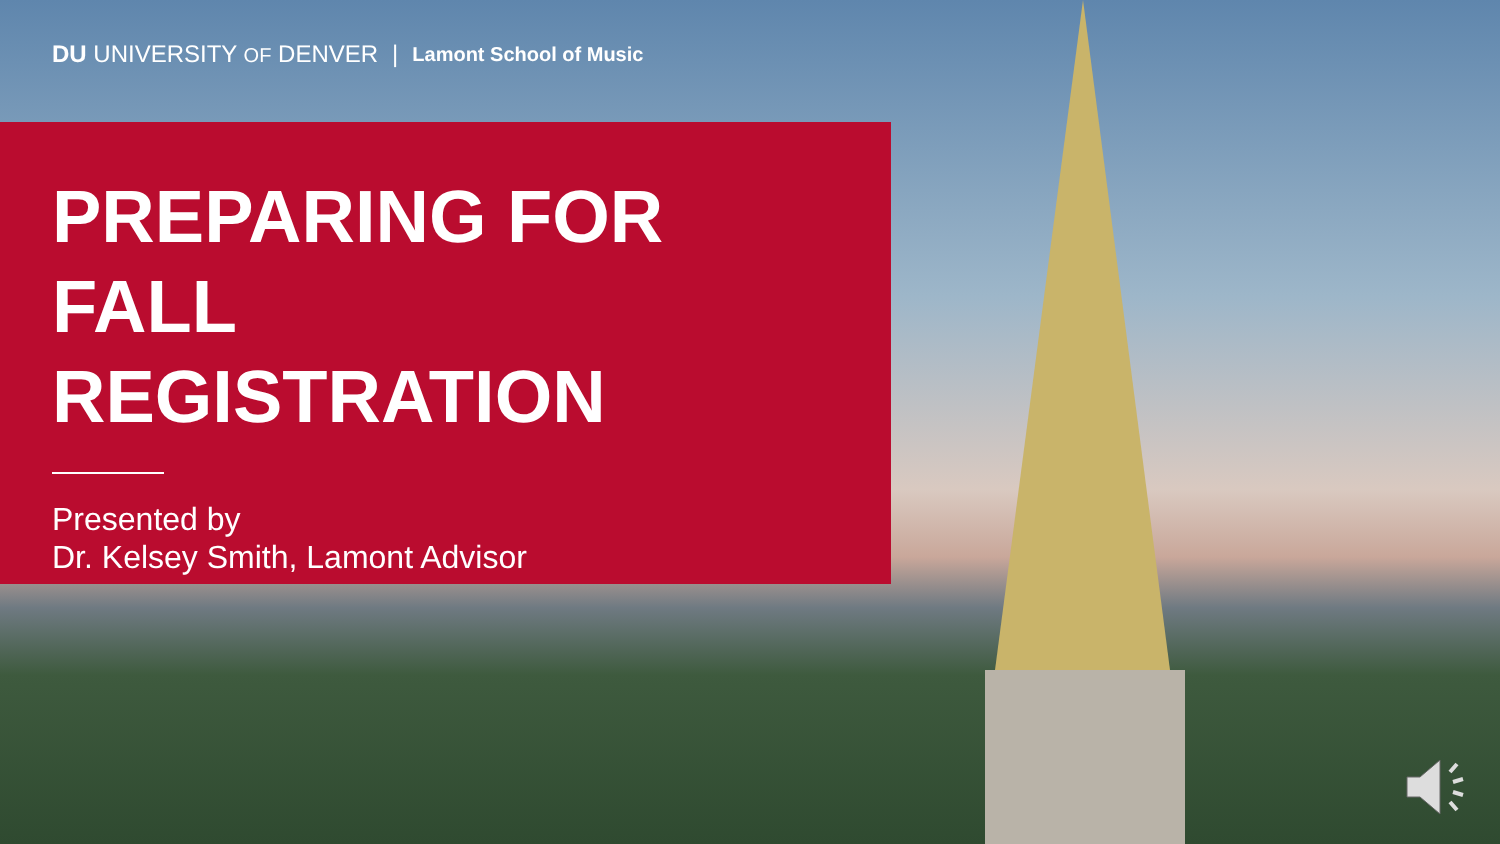DU UNIVERSITY OF DENVER | Lamont School of Music
PREPARING FOR
FALL
REGISTRATION
Presented by
Dr. Kelsey Smith, Lamont Advisor